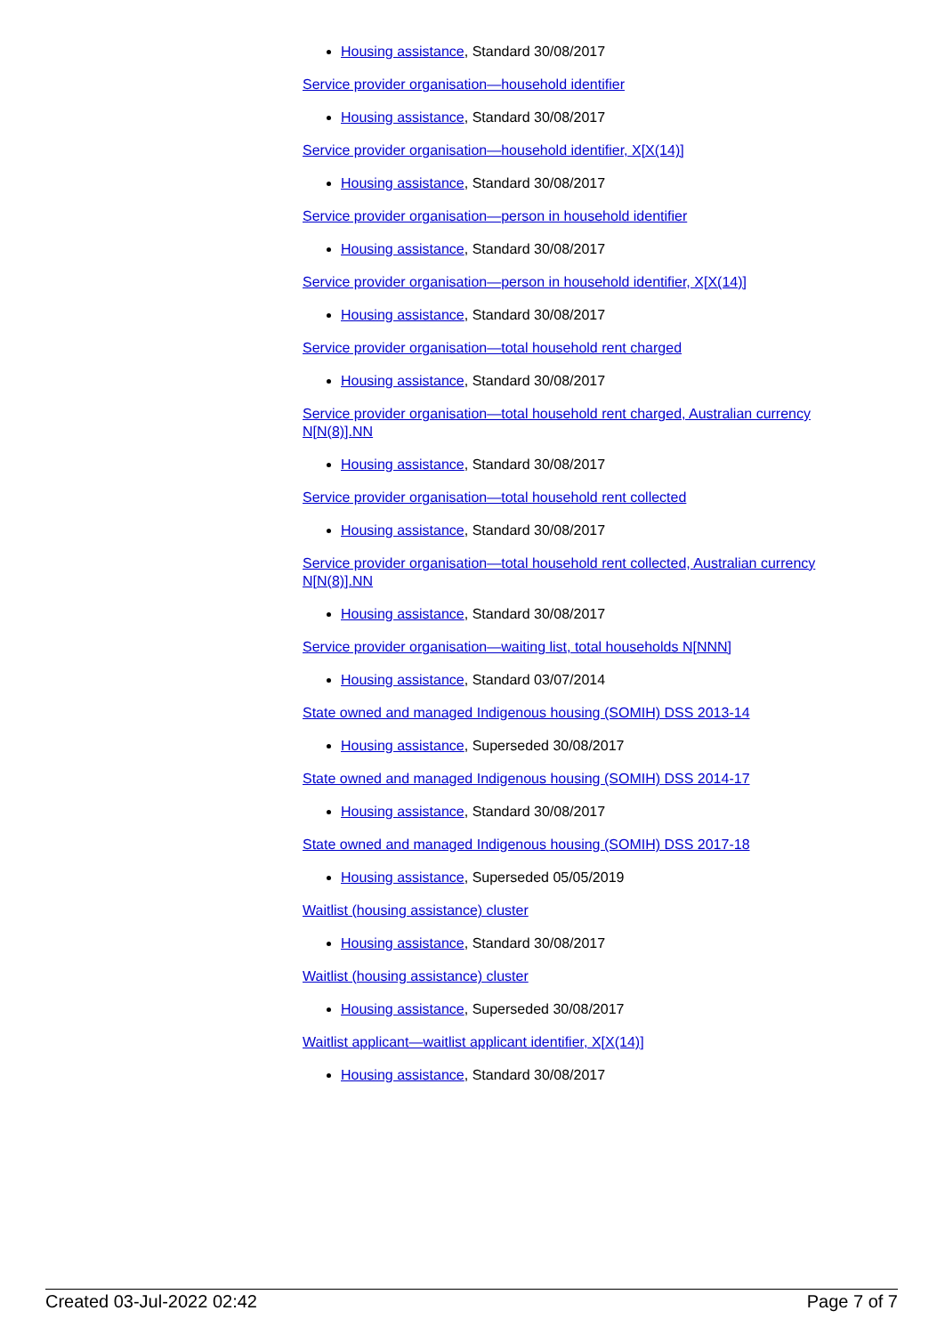Housing assistance, Standard 30/08/2017
Service provider organisation—household identifier
Housing assistance, Standard 30/08/2017
Service provider organisation—household identifier, X[X(14)]
Housing assistance, Standard 30/08/2017
Service provider organisation—person in household identifier
Housing assistance, Standard 30/08/2017
Service provider organisation—person in household identifier, X[X(14)]
Housing assistance, Standard 30/08/2017
Service provider organisation—total household rent charged
Housing assistance, Standard 30/08/2017
Service provider organisation—total household rent charged, Australian currency N[N(8)].NN
Housing assistance, Standard 30/08/2017
Service provider organisation—total household rent collected
Housing assistance, Standard 30/08/2017
Service provider organisation—total household rent collected, Australian currency N[N(8)].NN
Housing assistance, Standard 30/08/2017
Service provider organisation—waiting list, total households N[NNN]
Housing assistance, Standard 03/07/2014
State owned and managed Indigenous housing (SOMIH) DSS 2013-14
Housing assistance, Superseded 30/08/2017
State owned and managed Indigenous housing (SOMIH) DSS 2014-17
Housing assistance, Standard 30/08/2017
State owned and managed Indigenous housing (SOMIH) DSS 2017-18
Housing assistance, Superseded 05/05/2019
Waitlist (housing assistance) cluster
Housing assistance, Standard 30/08/2017
Waitlist (housing assistance) cluster
Housing assistance, Superseded 30/08/2017
Waitlist applicant—waitlist applicant identifier, X[X(14)]
Housing assistance, Standard 30/08/2017
Created 03-Jul-2022 02:42 Page 7 of 7